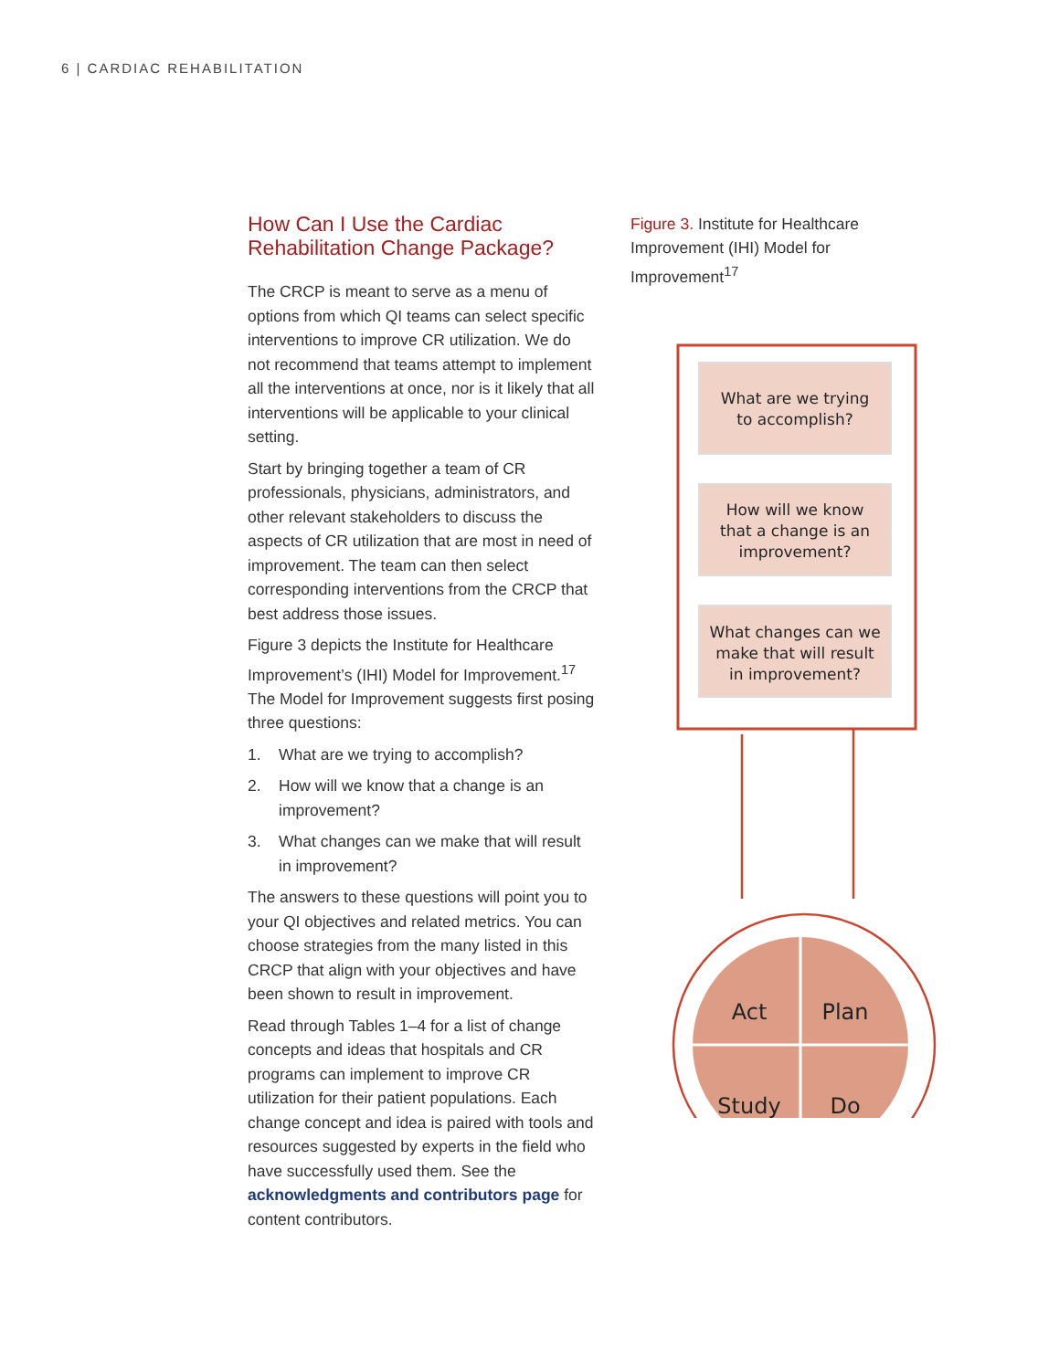6 | CARDIAC REHABILITATION
How Can I Use the Cardiac Rehabilitation Change Package?
The CRCP is meant to serve as a menu of options from which QI teams can select specific interventions to improve CR utilization. We do not recommend that teams attempt to implement all the interventions at once, nor is it likely that all interventions will be applicable to your clinical setting.
Start by bringing together a team of CR professionals, physicians, administrators, and other relevant stakeholders to discuss the aspects of CR utilization that are most in need of improvement. The team can then select corresponding interventions from the CRCP that best address those issues.
Figure 3 depicts the Institute for Healthcare Improvement’s (IHI) Model for Improvement.<sup>17</sup> The Model for Improvement suggests first posing three questions:
1. What are we trying to accomplish?
2. How will we know that a change is an improvement?
3. What changes can we make that will result in improvement?
The answers to these questions will point you to your QI objectives and related metrics. You can choose strategies from the many listed in this CRCP that align with your objectives and have been shown to result in improvement.
Read through Tables 1–4 for a list of change concepts and ideas that hospitals and CR programs can implement to improve CR utilization for their patient populations. Each change concept and idea is paired with tools and resources suggested by experts in the field who have successfully used them. See the acknowledgments and contributors page for content contributors.
Figure 3. Institute for Healthcare Improvement (IHI) Model for Improvement<sup>17</sup>
What are we trying
to accomplish?
How will we know
that a change is an
improvement?
What changes can we
make that will result
in improvement?
Act
Plan
Study
Do